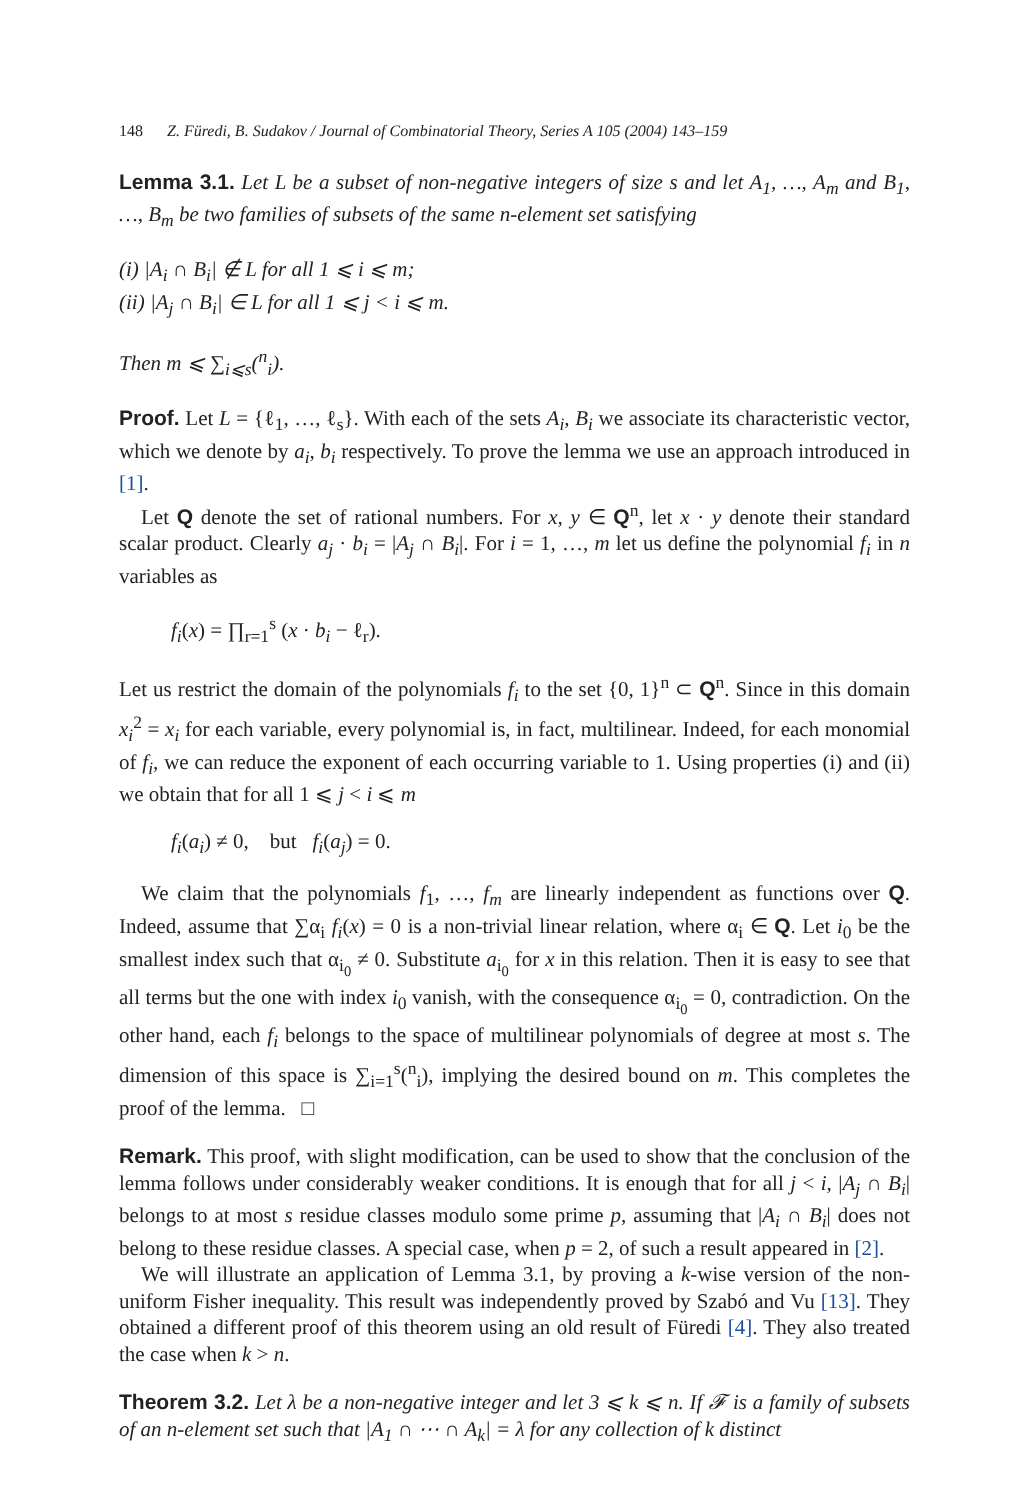148 Z. Füredi, B. Sudakov / Journal of Combinatorial Theory, Series A 105 (2004) 143–159
Lemma 3.1. Let L be a subset of non-negative integers of size s and let A<sub>1</sub>, …, A<sub>m</sub> and B<sub>1</sub>, …, B<sub>m</sub> be two families of subsets of the same n-element set satisfying
(i) |A<sub>i</sub> ∩ B<sub>i</sub>| ∉ L for all 1 ⩽ i ⩽ m;
(ii) |A<sub>j</sub> ∩ B<sub>i</sub>| ∈ L for all 1 ⩽ j < i ⩽ m.
Then m ⩽ ∑<sub>i⩽s</sub>(<sup>n</sup><sub>i</sub>).
Proof. Let L = {ℓ<sub>1</sub>, …, ℓ<sub>s</sub>}. With each of the sets A<sub>i</sub>, B<sub>i</sub> we associate its characteristic vector, which we denote by a<sub>i</sub>, b<sub>i</sub> respectively. To prove the lemma we use an approach introduced in [1].
Let Q denote the set of rational numbers. For x, y ∈ Q<sup>n</sup>, let x · y denote their standard scalar product. Clearly a<sub>j</sub> · b<sub>i</sub> = |A<sub>j</sub> ∩ B<sub>i</sub>|. For i = 1, …, m let us define the polynomial f<sub>i</sub> in n variables as
f<sub>i</sub>(x) = ∏<sub>r=1</sub><sup>s</sup> (x · b<sub>i</sub> − ℓ<sub>r</sub>).
Let us restrict the domain of the polynomials f<sub>i</sub> to the set {0, 1}<sup>n</sup> ⊂ Q<sup>n</sup>. Since in this domain x<sub>i</sub><sup>2</sup> = x<sub>i</sub> for each variable, every polynomial is, in fact, multilinear. Indeed, for each monomial of f<sub>i</sub>, we can reduce the exponent of each occurring variable to 1. Using properties (i) and (ii) we obtain that for all 1 ⩽ j < i ⩽ m
f<sub>i</sub>(a<sub>i</sub>) ≠ 0, but f<sub>i</sub>(a<sub>j</sub>) = 0.
We claim that the polynomials f<sub>1</sub>, …, f<sub>m</sub> are linearly independent as functions over Q. Indeed, assume that ∑α<sub>i</sub> f<sub>i</sub>(x) = 0 is a non-trivial linear relation, where α<sub>i</sub> ∈ Q. Let i<sub>0</sub> be the smallest index such that α<sub>i<sub>0</sub></sub> ≠ 0. Substitute a<sub>i<sub>0</sub></sub> for x in this relation. Then it is easy to see that all terms but the one with index i<sub>0</sub> vanish, with the consequence α<sub>i<sub>0</sub></sub> = 0, contradiction. On the other hand, each f<sub>i</sub> belongs to the space of multilinear polynomials of degree at most s. The dimension of this space is ∑<sub>i=1</sub><sup>s</sup>(<sup>n</sup><sub>i</sub>), implying the desired bound on m. This completes the proof of the lemma. □
Remark. This proof, with slight modification, can be used to show that the conclusion of the lemma follows under considerably weaker conditions. It is enough that for all j < i, |A<sub>j</sub> ∩ B<sub>i</sub>| belongs to at most s residue classes modulo some prime p, assuming that |A<sub>i</sub> ∩ B<sub>i</sub>| does not belong to these residue classes. A special case, when p = 2, of such a result appeared in [2].
We will illustrate an application of Lemma 3.1, by proving a k-wise version of the non-uniform Fisher inequality. This result was independently proved by Szabó and Vu [13]. They obtained a different proof of this theorem using an old result of Füredi [4]. They also treated the case when k > n.
Theorem 3.2. Let λ be a non-negative integer and let 3 ⩽ k ⩽ n. If 𝓕 is a family of subsets of an n-element set such that |A<sub>1</sub> ∩ ⋯ ∩ A<sub>k</sub>| = λ for any collection of k distinct